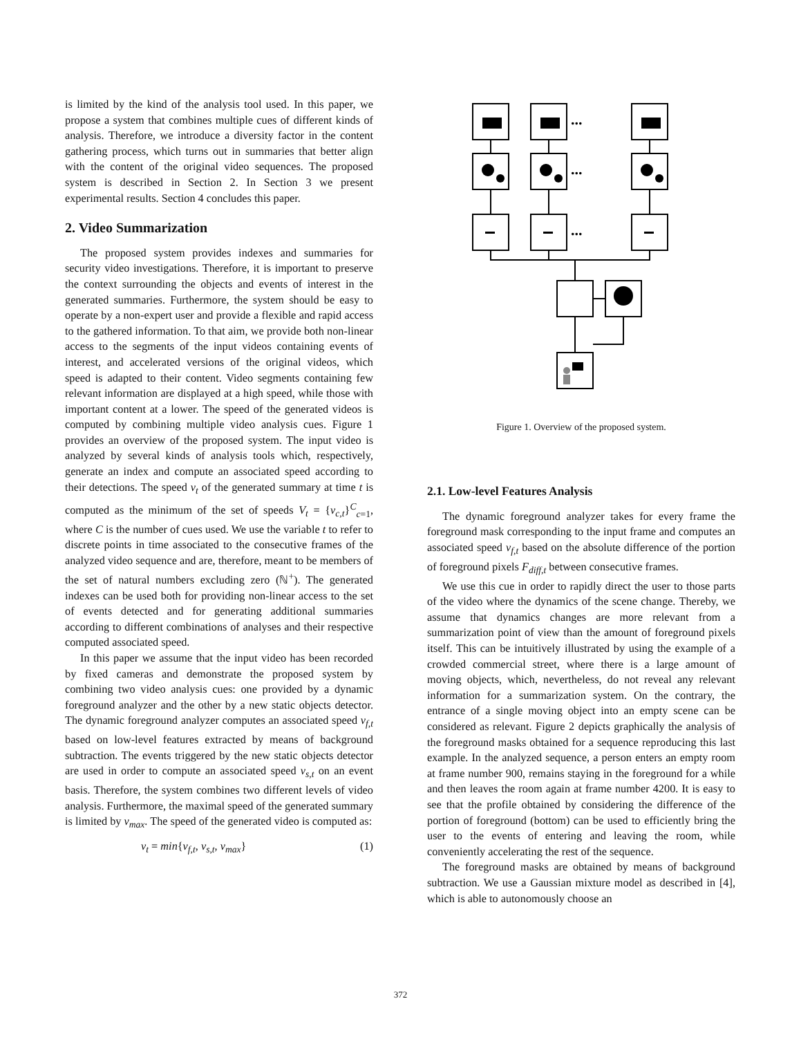is limited by the kind of the analysis tool used. In this paper, we propose a system that combines multiple cues of different kinds of analysis. Therefore, we introduce a diversity factor in the content gathering process, which turns out in summaries that better align with the content of the original video sequences. The proposed system is described in Section 2. In Section 3 we present experimental results. Section 4 concludes this paper.
2. Video Summarization
The proposed system provides indexes and summaries for security video investigations. Therefore, it is important to preserve the context surrounding the objects and events of interest in the generated summaries. Furthermore, the system should be easy to operate by a non-expert user and provide a flexible and rapid access to the gathered information. To that aim, we provide both non-linear access to the segments of the input videos containing events of interest, and accelerated versions of the original videos, which speed is adapted to their content. Video segments containing few relevant information are displayed at a high speed, while those with important content at a lower. The speed of the generated videos is computed by combining multiple video analysis cues. Figure 1 provides an overview of the proposed system. The input video is analyzed by several kinds of analysis tools which, respectively, generate an index and compute an associated speed according to their detections. The speed v<sub>t</sub> of the generated summary at time t is computed as the minimum of the set of speeds V<sub>t</sub> = {v<sub>c,t</sub>}<sup>C</sup><sub>c=1</sub>, where C is the number of cues used. We use the variable t to refer to discrete points in time associated to the consecutive frames of the analyzed video sequence and are, therefore, meant to be members of the set of natural numbers excluding zero (ℕ<sup>+</sup>). The generated indexes can be used both for providing non-linear access to the set of events detected and for generating additional summaries according to different combinations of analyses and their respective computed associated speed.
In this paper we assume that the input video has been recorded by fixed cameras and demonstrate the proposed system by combining two video analysis cues: one provided by a dynamic foreground analyzer and the other by a new static objects detector. The dynamic foreground analyzer computes an associated speed v<sub>f,t</sub> based on low-level features extracted by means of background subtraction. The events triggered by the new static objects detector are used in order to compute an associated speed v<sub>s,t</sub> on an event basis. Therefore, the system combines two different levels of video analysis. Furthermore, the maximal speed of the generated summary is limited by v<sub>max</sub>. The speed of the generated video is computed as:
v<sub>t</sub> = min{v<sub>f,t</sub>, v<sub>s,t</sub>, v<sub>max</sub>} (1)
...
...
...
Figure 1. Overview of the proposed system.
2.1. Low-level Features Analysis
The dynamic foreground analyzer takes for every frame the foreground mask corresponding to the input frame and computes an associated speed v<sub>f,t</sub> based on the absolute difference of the portion of foreground pixels F<sub>diff,t</sub> between consecutive frames.
We use this cue in order to rapidly direct the user to those parts of the video where the dynamics of the scene change. Thereby, we assume that dynamics changes are more relevant from a summarization point of view than the amount of foreground pixels itself. This can be intuitively illustrated by using the example of a crowded commercial street, where there is a large amount of moving objects, which, nevertheless, do not reveal any relevant information for a summarization system. On the contrary, the entrance of a single moving object into an empty scene can be considered as relevant. Figure 2 depicts graphically the analysis of the foreground masks obtained for a sequence reproducing this last example. In the analyzed sequence, a person enters an empty room at frame number 900, remains staying in the foreground for a while and then leaves the room again at frame number 4200. It is easy to see that the profile obtained by considering the difference of the portion of foreground (bottom) can be used to efficiently bring the user to the events of entering and leaving the room, while conveniently accelerating the rest of the sequence.
The foreground masks are obtained by means of background subtraction. We use a Gaussian mixture model as described in [4], which is able to autonomously choose an
372